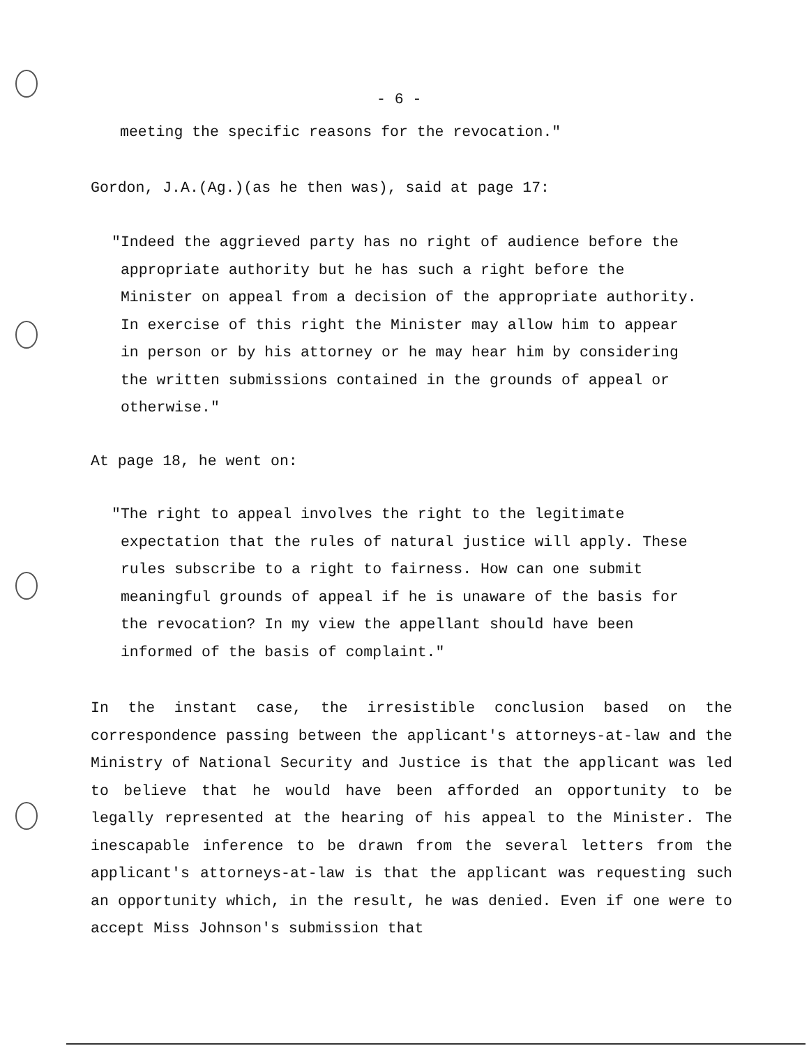- 6 -
meeting the specific reasons for the revocation."
Gordon, J.A.(Ag.)(as he then was), said at page 17:
"Indeed the aggrieved party has no right of audience before the
appropriate authority but he has such a right before the
Minister on appeal from a decision of the appropriate authority.
In exercise of this right the Minister may allow him to appear
in person or by his attorney or he may hear him by considering
the written submissions contained in the grounds of appeal or
otherwise."
At page 18, he went on:
"The right to appeal involves the right to the legitimate
expectation that the rules of natural justice will apply. These
rules subscribe to a right to fairness. How can one submit
meaningful grounds of appeal if he is unaware of the basis for
the revocation? In my view the appellant should have been
informed of the basis of complaint."
In the instant case, the irresistible conclusion based on the correspondence passing between the applicant's attorneys-at-law and the Ministry of National Security and Justice is that the applicant was led to believe that he would have been afforded an opportunity to be legally represented at the hearing of his appeal to the Minister. The inescapable inference to be drawn from the several letters from the applicant's attorneys-at-law is that the applicant was requesting such an opportunity which, in the result, he was denied. Even if one were to accept Miss Johnson's submission that